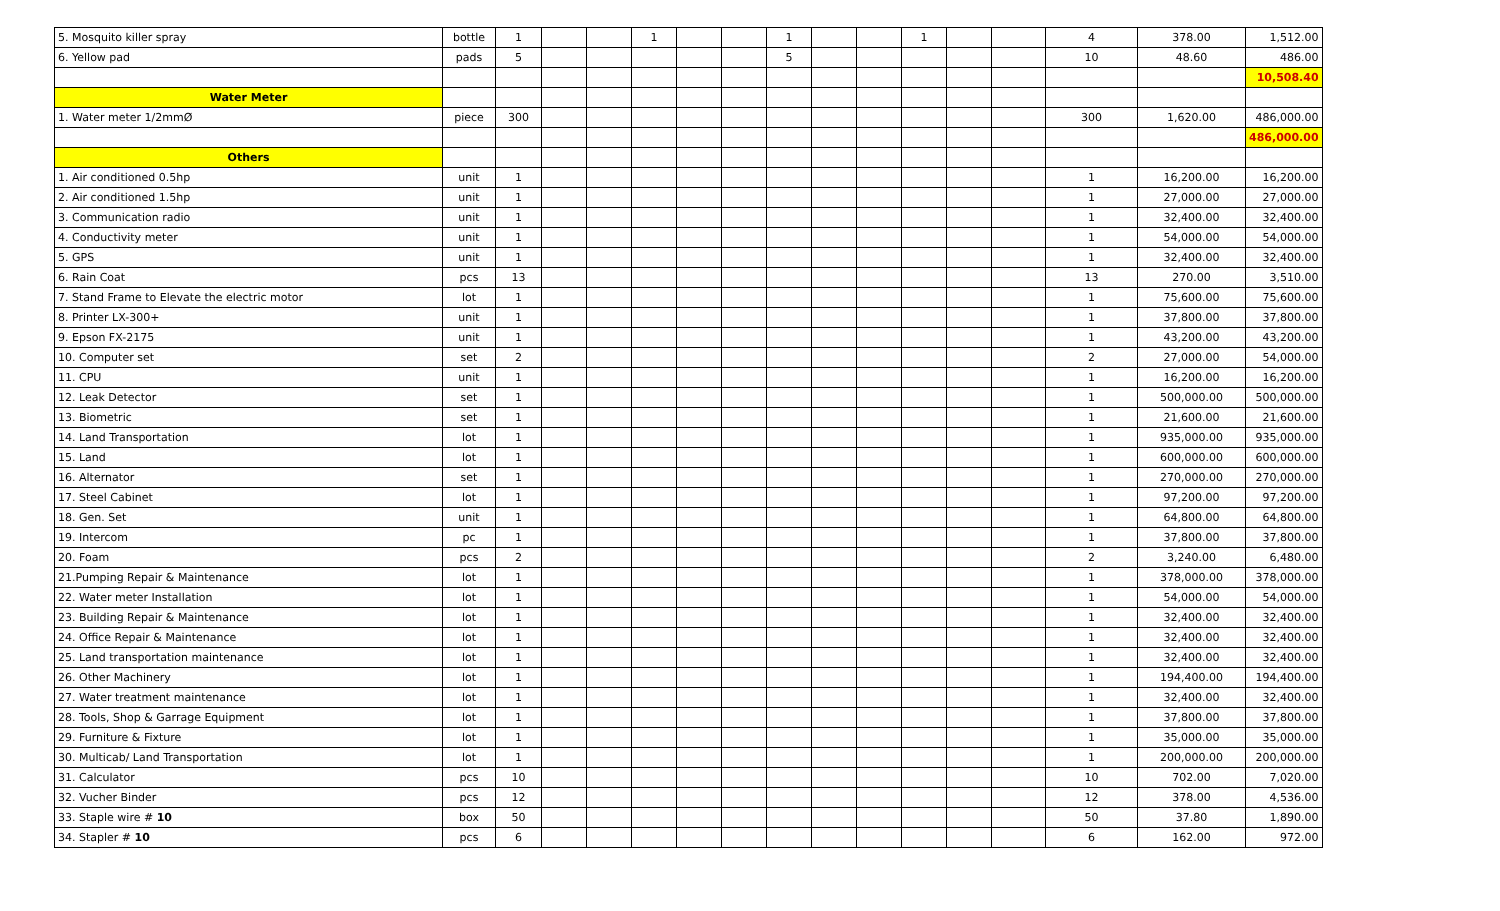| 5. Mosquito killer spray | bottle | 1 | | | 1 | | | 1 | | | 1 | | | 4 | 378.00 | 1,512.00 |
| 6. Yellow pad | pads | 5 | | | | | | 5 | | | | | | 10 | 48.60 | 486.00 |
| | | | | | | | | | | | | | | | | 10,508.40 |
| Water Meter | | | | | | | | | | | | | | | | |
| 1. Water meter 1/2mmØ | piece | 300 | | | | | | | | | | | | 300 | 1,620.00 | 486,000.00 |
| | | | | | | | | | | | | | | | | 486,000.00 |
| Others | | | | | | | | | | | | | | | | |
| 1. Air conditioned 0.5hp | unit | 1 | | | | | | | | | | | | 1 | 16,200.00 | 16,200.00 |
| 2. Air conditioned 1.5hp | unit | 1 | | | | | | | | | | | | 1 | 27,000.00 | 27,000.00 |
| 3. Communication radio | unit | 1 | | | | | | | | | | | | 1 | 32,400.00 | 32,400.00 |
| 4. Conductivity meter | unit | 1 | | | | | | | | | | | | 1 | 54,000.00 | 54,000.00 |
| 5. GPS | unit | 1 | | | | | | | | | | | | 1 | 32,400.00 | 32,400.00 |
| 6. Rain Coat | pcs | 13 | | | | | | | | | | | | 13 | 270.00 | 3,510.00 |
| 7. Stand Frame to Elevate the electric motor | lot | 1 | | | | | | | | | | | | 1 | 75,600.00 | 75,600.00 |
| 8. Printer LX-300+ | unit | 1 | | | | | | | | | | | | 1 | 37,800.00 | 37,800.00 |
| 9. Epson FX-2175 | unit | 1 | | | | | | | | | | | | 1 | 43,200.00 | 43,200.00 |
| 10. Computer set | set | 2 | | | | | | | | | | | | 2 | 27,000.00 | 54,000.00 |
| 11. CPU | unit | 1 | | | | | | | | | | | | 1 | 16,200.00 | 16,200.00 |
| 12. Leak Detector | set | 1 | | | | | | | | | | | | 1 | 500,000.00 | 500,000.00 |
| 13. Biometric | set | 1 | | | | | | | | | | | | 1 | 21,600.00 | 21,600.00 |
| 14. Land Transportation | lot | 1 | | | | | | | | | | | | 1 | 935,000.00 | 935,000.00 |
| 15. Land | lot | 1 | | | | | | | | | | | | 1 | 600,000.00 | 600,000.00 |
| 16. Alternator | set | 1 | | | | | | | | | | | | 1 | 270,000.00 | 270,000.00 |
| 17. Steel Cabinet | lot | 1 | | | | | | | | | | | | 1 | 97,200.00 | 97,200.00 |
| 18. Gen. Set | unit | 1 | | | | | | | | | | | | 1 | 64,800.00 | 64,800.00 |
| 19. Intercom | pc | 1 | | | | | | | | | | | | 1 | 37,800.00 | 37,800.00 |
| 20. Foam | pcs | 2 | | | | | | | | | | | | 2 | 3,240.00 | 6,480.00 |
| 21.Pumping Repair & Maintenance | lot | 1 | | | | | | | | | | | | 1 | 378,000.00 | 378,000.00 |
| 22. Water meter Installation | lot | 1 | | | | | | | | | | | | 1 | 54,000.00 | 54,000.00 |
| 23. Building Repair & Maintenance | lot | 1 | | | | | | | | | | | | 1 | 32,400.00 | 32,400.00 |
| 24. Office Repair & Maintenance | lot | 1 | | | | | | | | | | | | 1 | 32,400.00 | 32,400.00 |
| 25. Land transportation maintenance | lot | 1 | | | | | | | | | | | | 1 | 32,400.00 | 32,400.00 |
| 26. Other Machinery | lot | 1 | | | | | | | | | | | | 1 | 194,400.00 | 194,400.00 |
| 27. Water treatment maintenance | lot | 1 | | | | | | | | | | | | 1 | 32,400.00 | 32,400.00 |
| 28. Tools, Shop & Garrage Equipment | lot | 1 | | | | | | | | | | | | 1 | 37,800.00 | 37,800.00 |
| 29. Furniture & Fixture | lot | 1 | | | | | | | | | | | | 1 | 35,000.00 | 35,000.00 |
| 30. Multicab/ Land Transportation | lot | 1 | | | | | | | | | | | | 1 | 200,000.00 | 200,000.00 |
| 31. Calculator | pcs | 10 | | | | | | | | | | | | 10 | 702.00 | 7,020.00 |
| 32. Vucher Binder | pcs | 12 | | | | | | | | | | | | 12 | 378.00 | 4,536.00 |
| 33. Staple wire # 10 | box | 50 | | | | | | | | | | | | 50 | 37.80 | 1,890.00 |
| 34. Stapler # 10 | pcs | 6 | | | | | | | | | | | | 6 | 162.00 | 972.00 |